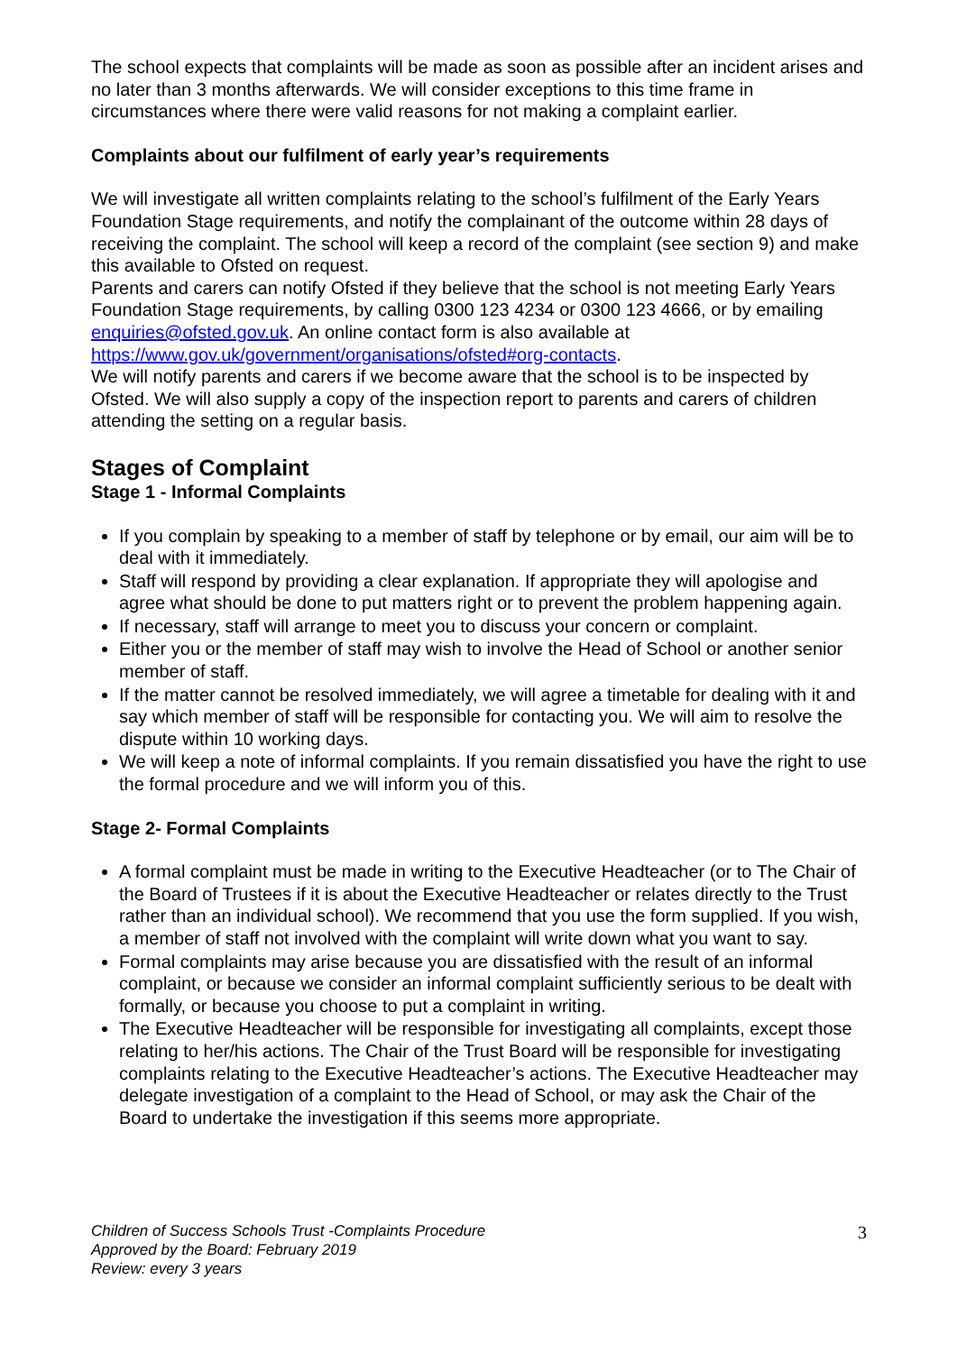The school expects that complaints will be made as soon as possible after an incident arises and no later than 3 months afterwards. We will consider exceptions to this time frame in circumstances where there were valid reasons for not making a complaint earlier.
Complaints about our fulfilment of early year’s requirements
We will investigate all written complaints relating to the school’s fulfilment of the Early Years Foundation Stage requirements, and notify the complainant of the outcome within 28 days of receiving the complaint. The school will keep a record of the complaint (see section 9) and make this available to Ofsted on request.
Parents and carers can notify Ofsted if they believe that the school is not meeting Early Years Foundation Stage requirements, by calling 0300 123 4234 or 0300 123 4666, or by emailing enquiries@ofsted.gov.uk. An online contact form is also available at https://www.gov.uk/government/organisations/ofsted#org-contacts.
We will notify parents and carers if we become aware that the school is to be inspected by Ofsted. We will also supply a copy of the inspection report to parents and carers of children attending the setting on a regular basis.
Stages of Complaint
Stage 1 - Informal Complaints
If you complain by speaking to a member of staff by telephone or by email, our aim will be to deal with it immediately.
Staff will respond by providing a clear explanation. If appropriate they will apologise and agree what should be done to put matters right or to prevent the problem happening again.
If necessary, staff will arrange to meet you to discuss your concern or complaint.
Either you or the member of staff may wish to involve the Head of School or another senior member of staff.
If the matter cannot be resolved immediately, we will agree a timetable for dealing with it and say which member of staff will be responsible for contacting you. We will aim to resolve the dispute within 10 working days.
We will keep a note of informal complaints. If you remain dissatisfied you have the right to use the formal procedure and we will inform you of this.
Stage 2- Formal Complaints
A formal complaint must be made in writing to the Executive Headteacher (or to The Chair of the Board of Trustees if it is about the Executive Headteacher or relates directly to the Trust rather than an individual school). We recommend that you use the form supplied. If you wish, a member of staff not involved with the complaint will write down what you want to say.
Formal complaints may arise because you are dissatisfied with the result of an informal complaint, or because we consider an informal complaint sufficiently serious to be dealt with formally, or because you choose to put a complaint in writing.
The Executive Headteacher will be responsible for investigating all complaints, except those relating to her/his actions. The Chair of the Trust Board will be responsible for investigating complaints relating to the Executive Headteacher’s actions. The Executive Headteacher may delegate investigation of a complaint to the Head of School, or may ask the Chair of the Board to undertake the investigation if this seems more appropriate.
3 Children of Success Schools Trust -Complaints Procedure
Approved by the Board: February 2019
Review: every 3 years